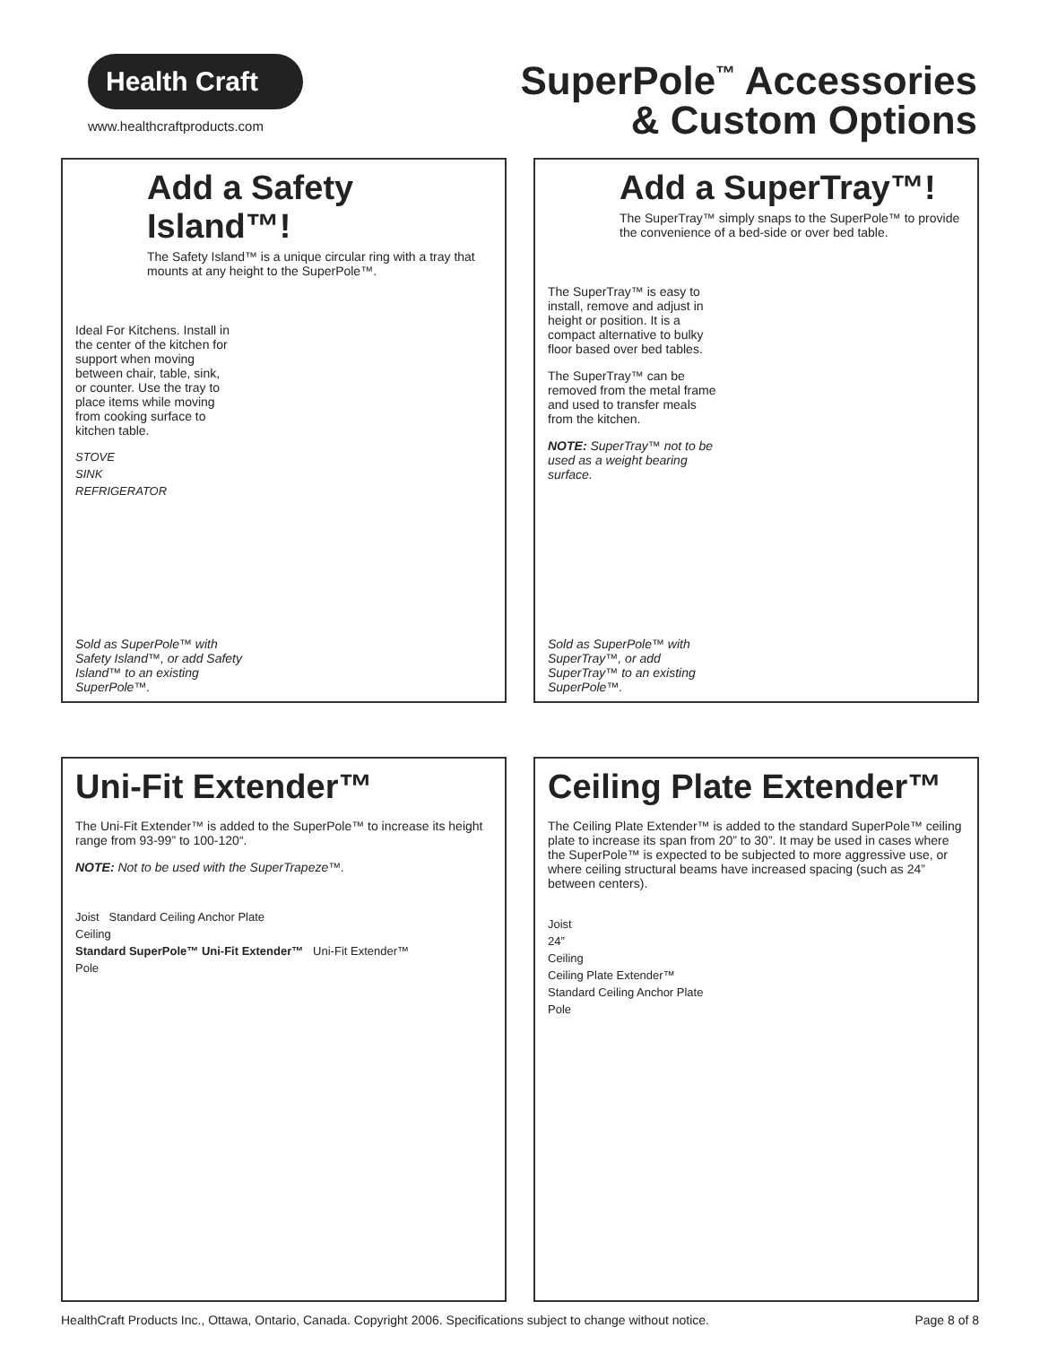Health Craft
www.healthcraftproducts.com
SuperPole<sup>™</sup> Accessories
& Custom Options
Add a Safety Island™!
The Safety Island™ is a unique circular ring with a tray that mounts at any height to the SuperPole™.
Ideal For Kitchens. Install in the center of the kitchen for support when moving between chair, table, sink, or counter. Use the tray to place items while moving from cooking surface to kitchen table.
STOVE
SINK
REFRIGERATOR
Sold as SuperPole™ with Safety Island™, or add Safety Island™ to an existing SuperPole™.
Add a SuperTray™!
The SuperTray™ simply snaps to the SuperPole™ to provide the convenience of a bed-side or over bed table.
The SuperTray™ is easy to install, remove and adjust in height or position. It is a compact alternative to bulky floor based over bed tables.
The SuperTray™ can be removed from the metal frame and used to transfer meals from the kitchen.
NOTE: SuperTray™ not to be used as a weight bearing surface.
Sold as SuperPole™ with SuperTray™, or add SuperTray™ to an existing SuperPole™.
Uni-Fit Extender™
The Uni-Fit Extender™ is added to the SuperPole™ to increase its height range from 93-99” to 100-120“.
NOTE: Not to be used with the SuperTrapeze™.
Joist Standard Ceiling Anchor Plate
Ceiling
Standard SuperPole™ Uni-Fit Extender™ Uni-Fit Extender™
Pole
Ceiling Plate Extender™
The Ceiling Plate Extender™ is added to the standard SuperPole™ ceiling plate to increase its span from 20” to 30”. It may be used in cases where the SuperPole™ is expected to be subjected to more aggressive use, or where ceiling structural beams have increased spacing (such as 24” between centers).
Joist
24”
Ceiling
Ceiling Plate Extender™
Standard Ceiling Anchor Plate
Pole
HealthCraft Products Inc., Ottawa, Ontario, Canada. Copyright 2006. Specifications subject to change without notice. Page 8 of 8